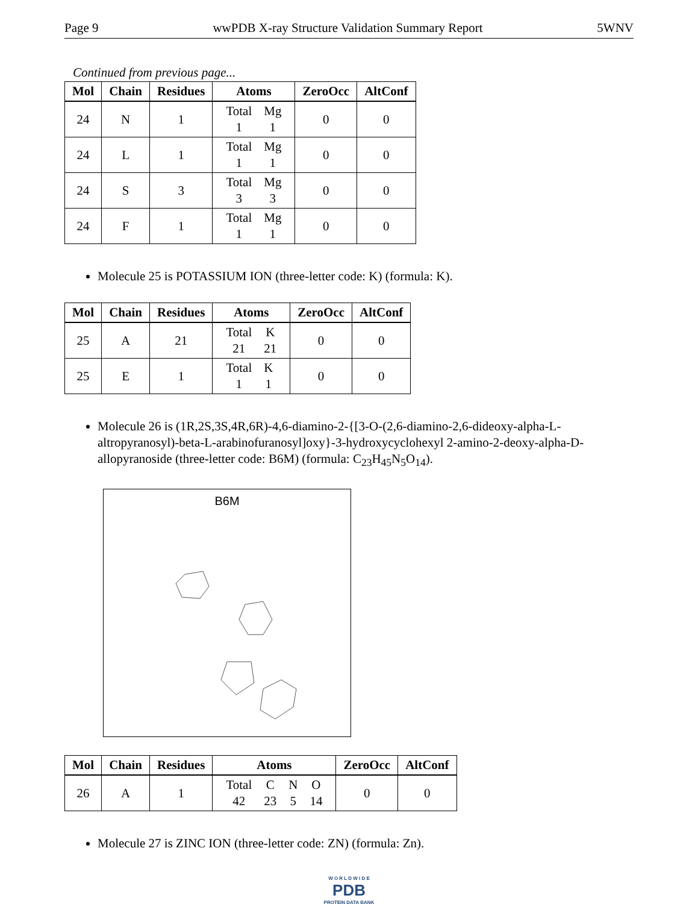Page 9 wwPDB X-ray Structure Validation Summary Report 5WNV
Continued from previous page...
| Mol | Chain | Residues | Atoms | ZeroOcc | AltConf |
| --- | --- | --- | --- | --- | --- |
| 24 | N | 1 | / Total / Mg / / 1 / 1 / | 0 | 0 |
| 24 | L | 1 | / Total / Mg / / 1 / 1 / | 0 | 0 |
| 24 | S | 3 | / Total / Mg / / 3 / 3 / | 0 | 0 |
| 24 | F | 1 | / Total / Mg / / 1 / 1 / | 0 | 0 |
Molecule 25 is POTASSIUM ION (three-letter code: K) (formula: K).
| Mol | Chain | Residues | Atoms | ZeroOcc | AltConf |
| --- | --- | --- | --- | --- | --- |
| 25 | A | 21 | / Total / K / / 21 / 21 / | 0 | 0 |
| 25 | E | 1 | / Total / K / / 1 / 1 / | 0 | 0 |
Molecule 26 is (1R,2S,3S,4R,6R)-4,6-diamino-2-{[3-O-(2,6-diamino-2,6-dideoxy-alpha-L-altropyranosyl)-beta-L-arabinofuranosyl]oxy}-3-hydroxycyclohexyl 2-amino-2-deoxy-alpha-D-allopyranoside (three-letter code: B6M) (formula: C<sub>23</sub>H<sub>45</sub>N<sub>5</sub>O<sub>14</sub>).
B6M
| Mol | Chain | Residues | Atoms | ZeroOcc | AltConf |
| --- | --- | --- | --- | --- | --- |
| 26 | A | 1 | / Total / C / N / O / / 42 / 23 / 5 / 14 / | 0 | 0 |
Molecule 27 is ZINC ION (three-letter code: ZN) (formula: Zn).
W O R L D W I D E
PDB
PROTEIN DATA BANK